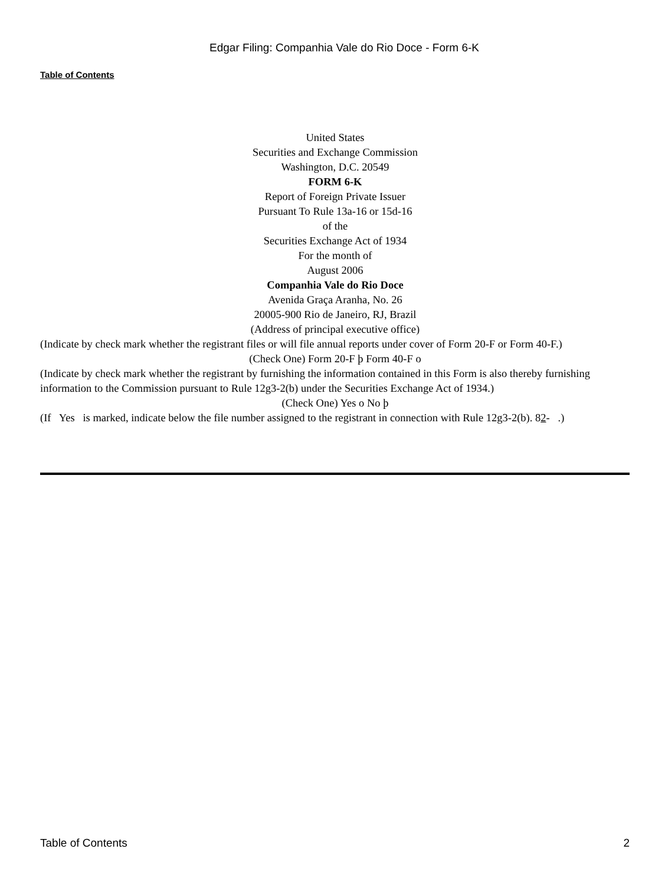Edgar Filing: Companhia Vale do Rio Doce - Form 6-K
Table of Contents
United States
Securities and Exchange Commission
Washington, D.C. 20549
FORM 6-K
Report of Foreign Private Issuer
Pursuant To Rule 13a-16 or 15d-16
of the
Securities Exchange Act of 1934
For the month of
August 2006
Companhia Vale do Rio Doce
Avenida Graça Aranha, No. 26
20005-900 Rio de Janeiro, RJ, Brazil
(Address of principal executive office)
(Indicate by check mark whether the registrant files or will file annual reports under cover of Form 20-F or Form 40-F.)
(Check One) Form 20-F þ Form 40-F o
(Indicate by check mark whether the registrant by furnishing the information contained in this Form is also thereby furnishing information to the Commission pursuant to Rule 12g3-2(b) under the Securities Exchange Act of 1934.)
(Check One) Yes o No þ
(If Yes is marked, indicate below the file number assigned to the registrant in connection with Rule 12g3-2(b). 82- .)
Table of Contents 2